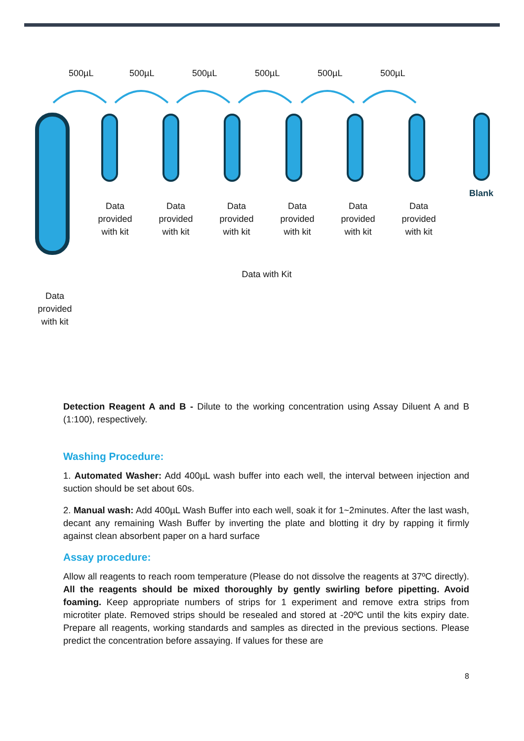500µL 500µL 500µL 500µL 500µL 500µL
Blank
Data provided with kit
Data provided with kit
Data provided with kit
Data provided with kit
Data provided with kit
Data provided with kit
Data with Kit
Data provided with kit
Detection Reagent A and B - Dilute to the working concentration using Assay Diluent A and B (1:100), respectively.
Washing Procedure:
1. Automated Washer: Add 400µL wash buffer into each well, the interval between injection and suction should be set about 60s.
2. Manual wash: Add 400µL Wash Buffer into each well, soak it for 1~2minutes. After the last wash, decant any remaining Wash Buffer by inverting the plate and blotting it dry by rapping it firmly against clean absorbent paper on a hard surface
Assay procedure:
Allow all reagents to reach room temperature (Please do not dissolve the reagents at 37ºC directly). All the reagents should be mixed thoroughly by gently swirling before pipetting. Avoid foaming. Keep appropriate numbers of strips for 1 experiment and remove extra strips from microtiter plate. Removed strips should be resealed and stored at -20ºC until the kits expiry date. Prepare all reagents, working standards and samples as directed in the previous sections. Please predict the concentration before assaying. If values for these are
8